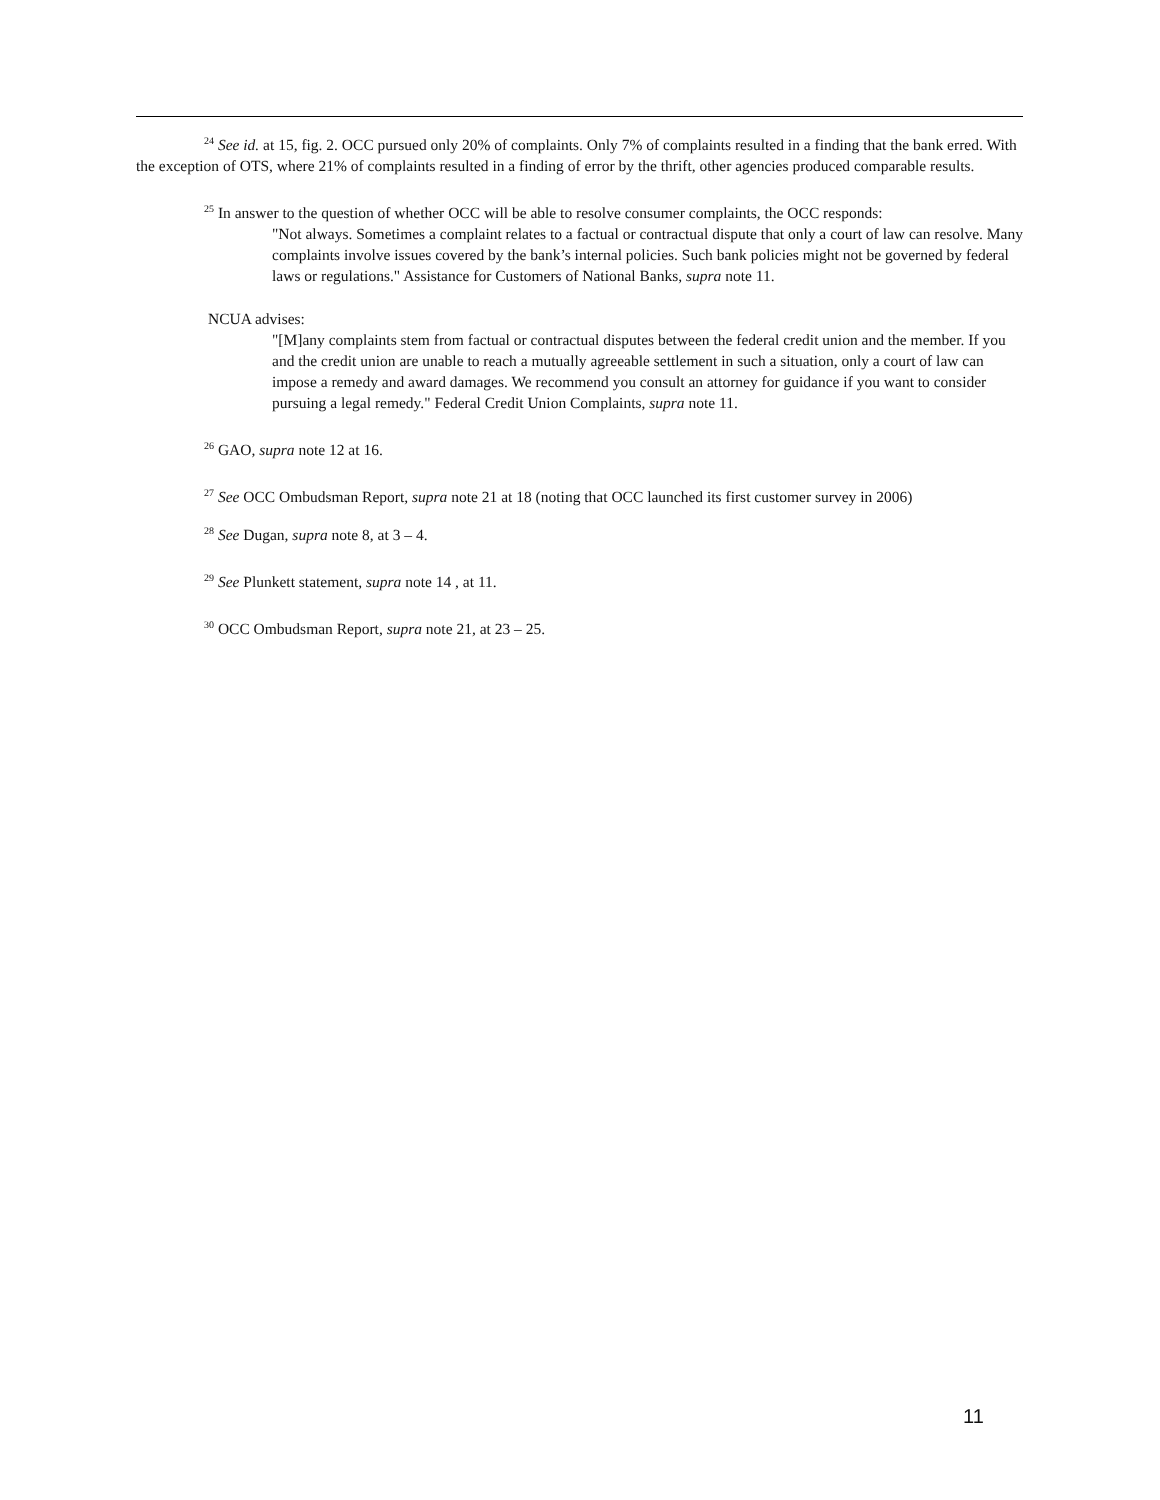<sup>24</sup> See id. at 15, fig. 2. OCC pursued only 20% of complaints. Only 7% of complaints resulted in a finding that the bank erred. With the exception of OTS, where 21% of complaints resulted in a finding of error by the thrift, other agencies produced comparable results.
<sup>25</sup> In answer to the question of whether OCC will be able to resolve consumer complaints, the OCC responds:
"Not always. Sometimes a complaint relates to a factual or contractual dispute that only a court of law can resolve. Many complaints involve issues covered by the bank’s internal policies. Such bank policies might not be governed by federal laws or regulations." Assistance for Customers of National Banks, supra note 11.
NCUA advises:
"[M]any complaints stem from factual or contractual disputes between the federal credit union and the member. If you and the credit union are unable to reach a mutually agreeable settlement in such a situation, only a court of law can impose a remedy and award damages. We recommend you consult an attorney for guidance if you want to consider pursuing a legal remedy." Federal Credit Union Complaints, supra note 11.
<sup>26</sup> GAO, supra note 12 at 16.
<sup>27</sup> See OCC Ombudsman Report, supra note 21 at 18 (noting that OCC launched its first customer survey in 2006)
<sup>28</sup> See Dugan, supra note 8, at 3 – 4.
<sup>29</sup> See Plunkett statement, supra note 14 , at 11.
<sup>30</sup> OCC Ombudsman Report, supra note 21, at 23 – 25.
11